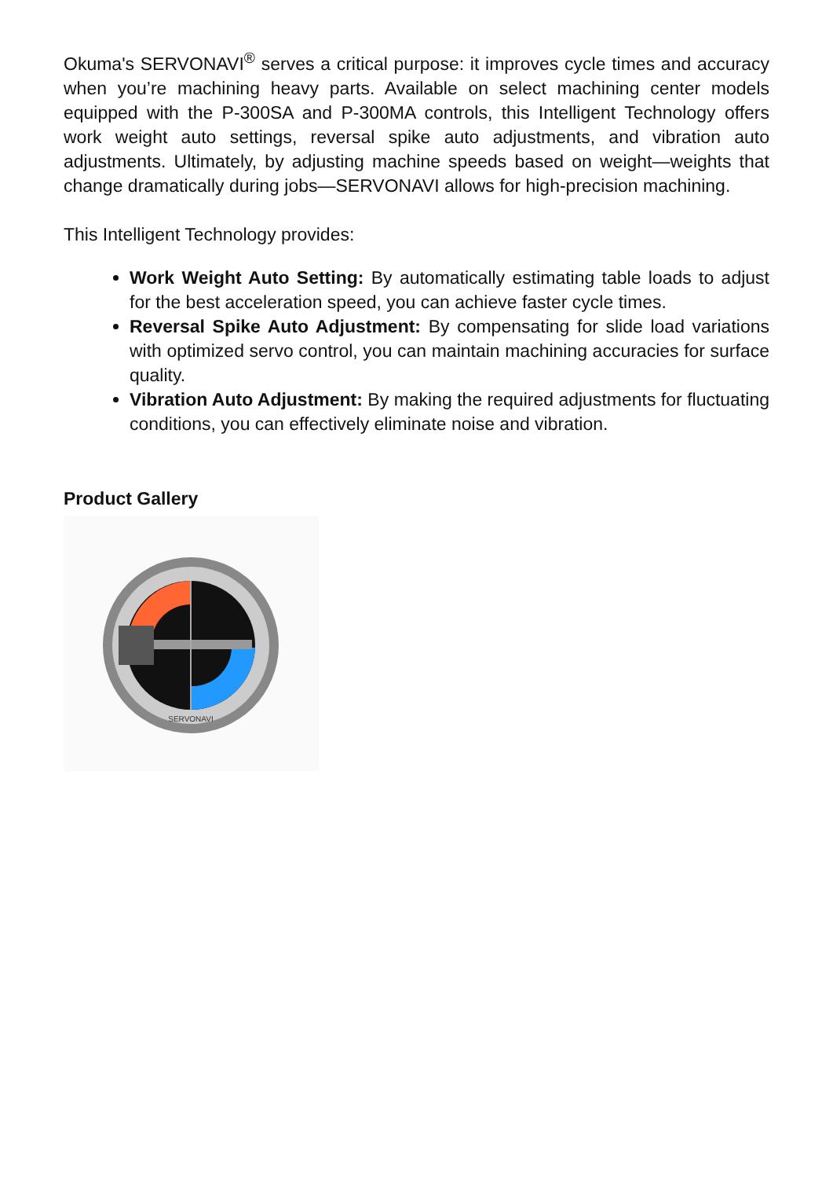Okuma's SERVONAVI<sup>®</sup> serves a critical purpose: it improves cycle times and accuracy when you’re machining heavy parts. Available on select machining center models equipped with the P-300SA and P-300MA controls, this Intelligent Technology offers work weight auto settings, reversal spike auto adjustments, and vibration auto adjustments. Ultimately, by adjusting machine speeds based on weight—weights that change dramatically during jobs—SERVONAVI allows for high-precision machining.
This Intelligent Technology provides:
Work Weight Auto Setting: By automatically estimating table loads to adjust for the best acceleration speed, you can achieve faster cycle times.
Reversal Spike Auto Adjustment: By compensating for slide load variations with optimized servo control, you can maintain machining accuracies for surface quality.
Vibration Auto Adjustment: By making the required adjustments for fluctuating conditions, you can effectively eliminate noise and vibration.
Product Gallery
SERVONAVI